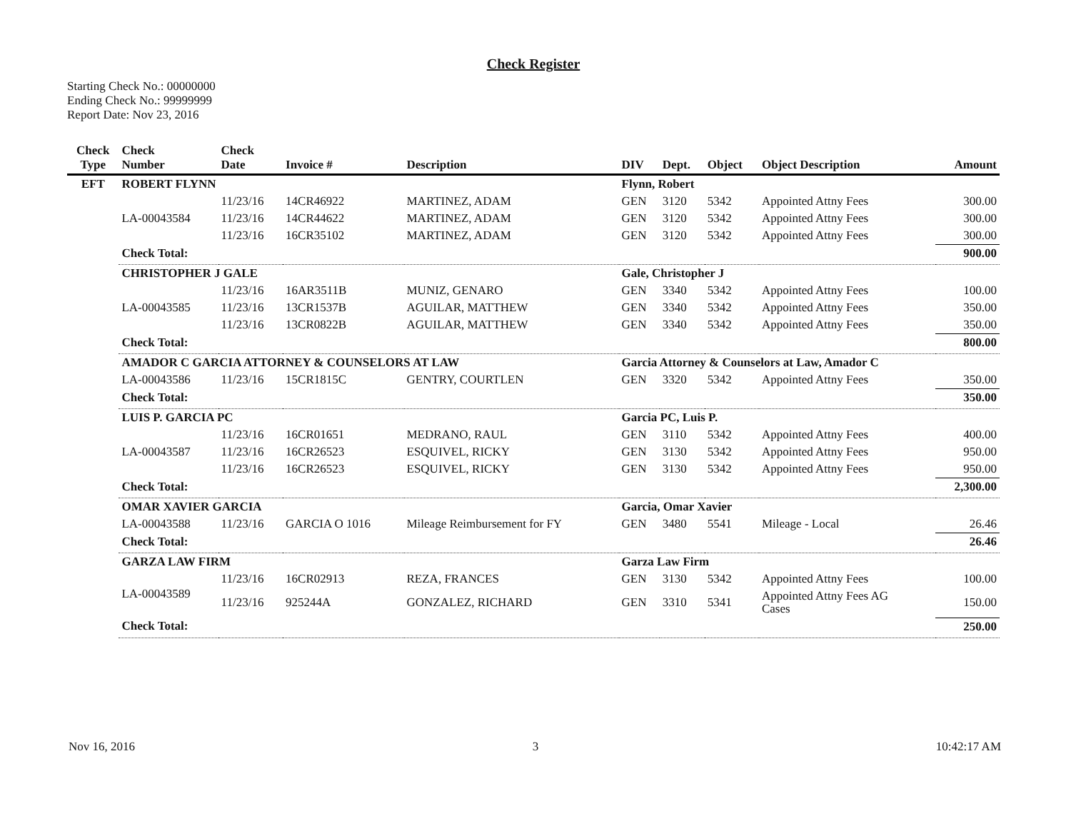Check Register
Starting Check No.: 00000000
Ending Check No.: 99999999
Report Date: Nov 23, 2016
| Check Type | Check Number | Check Date | Invoice # | Description | DIV | Dept. | Object | Object Description | Amount |
| --- | --- | --- | --- | --- | --- | --- | --- | --- | --- |
| EFT | ROBERT FLYNN | | | | Flynn, Robert | | | | |
| | | 11/23/16 | 14CR46922 | MARTINEZ, ADAM | GEN | 3120 | 5342 | Appointed Attny Fees | 300.00 |
| | LA-00043584 | 11/23/16 | 14CR44622 | MARTINEZ, ADAM | GEN | 3120 | 5342 | Appointed Attny Fees | 300.00 |
| | | 11/23/16 | 16CR35102 | MARTINEZ, ADAM | GEN | 3120 | 5342 | Appointed Attny Fees | 300.00 |
| | Check Total: | | | | | | | | 900.00 |
| | CHRISTOPHER J GALE | | | | Gale, Christopher J | | | | |
| | | 11/23/16 | 16AR3511B | MUNIZ, GENARO | GEN | 3340 | 5342 | Appointed Attny Fees | 100.00 |
| | LA-00043585 | 11/23/16 | 13CR1537B | AGUILAR, MATTHEW | GEN | 3340 | 5342 | Appointed Attny Fees | 350.00 |
| | | 11/23/16 | 13CR0822B | AGUILAR, MATTHEW | GEN | 3340 | 5342 | Appointed Attny Fees | 350.00 |
| | Check Total: | | | | | | | | 800.00 |
| | AMADOR C GARCIA ATTORNEY & COUNSELORS AT LAW | | | | Garcia Attorney & Counselors at Law, Amador C | | | | |
| | LA-00043586 | 11/23/16 | 15CR1815C | GENTRY, COURTLEN | GEN | 3320 | 5342 | Appointed Attny Fees | 350.00 |
| | Check Total: | | | | | | | | 350.00 |
| | LUIS P. GARCIA PC | | | | Garcia PC, Luis P. | | | | |
| | | 11/23/16 | 16CR01651 | MEDRANO, RAUL | GEN | 3110 | 5342 | Appointed Attny Fees | 400.00 |
| | LA-00043587 | 11/23/16 | 16CR26523 | ESQUIVEL, RICKY | GEN | 3130 | 5342 | Appointed Attny Fees | 950.00 |
| | | 11/23/16 | 16CR26523 | ESQUIVEL, RICKY | GEN | 3130 | 5342 | Appointed Attny Fees | 950.00 |
| | Check Total: | | | | | | | | 2,300.00 |
| | OMAR XAVIER GARCIA | | | | Garcia, Omar Xavier | | | | |
| | LA-00043588 | 11/23/16 | GARCIA O 1016 | Mileage Reimbursement for FY | GEN | 3480 | 5541 | Mileage - Local | 26.46 |
| | Check Total: | | | | | | | | 26.46 |
| | GARZA LAW FIRM | | | | Garza Law Firm | | | | |
| | LA-00043589 | 11/23/16 | 16CR02913 | REZA, FRANCES | GEN | 3130 | 5342 | Appointed Attny Fees | 100.00 |
| | | 11/23/16 | 925244A | GONZALEZ, RICHARD | GEN | 3310 | 5341 | Appointed Attny Fees AG Cases | 150.00 |
| | Check Total: | | | | | | | | 250.00 |
Nov 16, 2016 3 10:42:17 AM